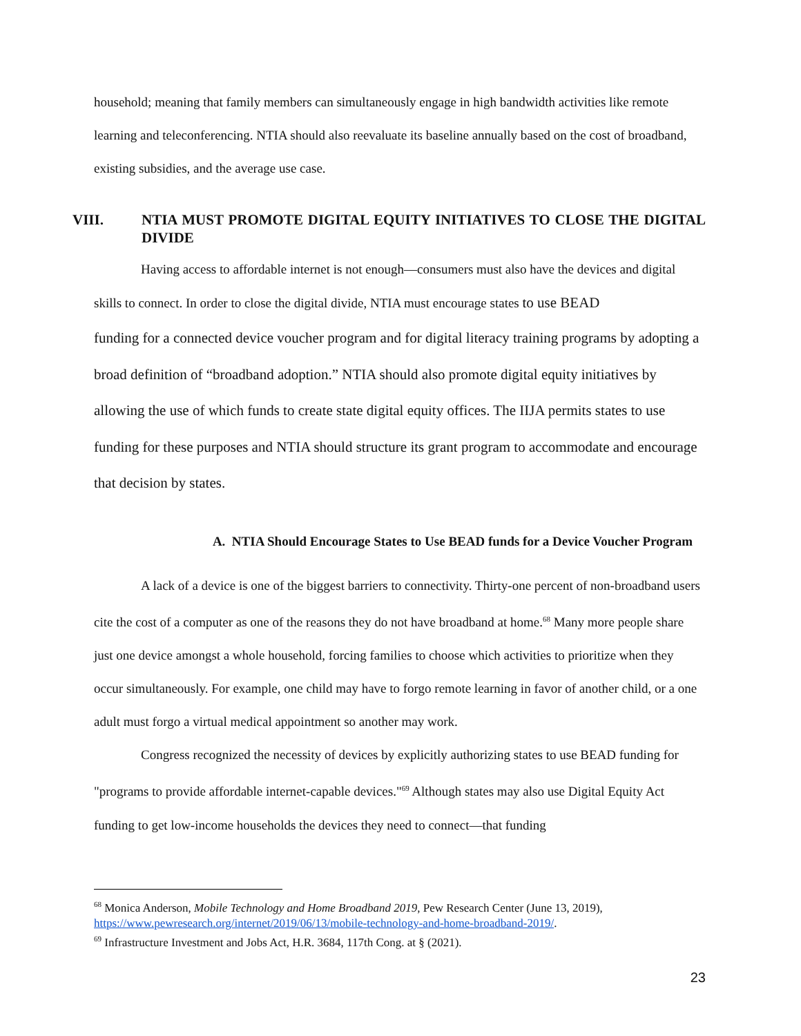household; meaning that family members can simultaneously engage in high bandwidth activities like remote learning and teleconferencing. NTIA should also reevaluate its baseline annually based on the cost of broadband, existing subsidies, and the average use case.
VIII. NTIA MUST PROMOTE DIGITAL EQUITY INITIATIVES TO CLOSE THE DIGITAL DIVIDE
Having access to affordable internet is not enough—consumers must also have the devices and digital skills to connect. In order to close the digital divide, NTIA must encourage states to use BEAD
funding for a connected device voucher program and for digital literacy training programs by adopting a broad definition of “broadband adoption.” NTIA should also promote digital equity initiatives by allowing the use of which funds to create state digital equity offices. The IIJA permits states to use funding for these purposes and NTIA should structure its grant program to accommodate and encourage that decision by states.
A. NTIA Should Encourage States to Use BEAD funds for a Device Voucher Program
A lack of a device is one of the biggest barriers to connectivity. Thirty-one percent of non-broadband users cite the cost of a computer as one of the reasons they do not have broadband at home.<sup>68</sup> Many more people share just one device amongst a whole household, forcing families to choose which activities to prioritize when they occur simultaneously. For example, one child may have to forgo remote learning in favor of another child, or a one adult must forgo a virtual medical appointment so another may work.
Congress recognized the necessity of devices by explicitly authorizing states to use BEAD funding for "programs to provide affordable internet-capable devices."<sup>69</sup> Although states may also use Digital Equity Act funding to get low-income households the devices they need to connect—that funding
<sup>68</sup> Monica Anderson, Mobile Technology and Home Broadband 2019, Pew Research Center (June 13, 2019), https://www.pewresearch.org/internet/2019/06/13/mobile-technology-and-home-broadband-2019/.
<sup>69</sup> Infrastructure Investment and Jobs Act, H.R. 3684, 117th Cong. at § (2021).
23